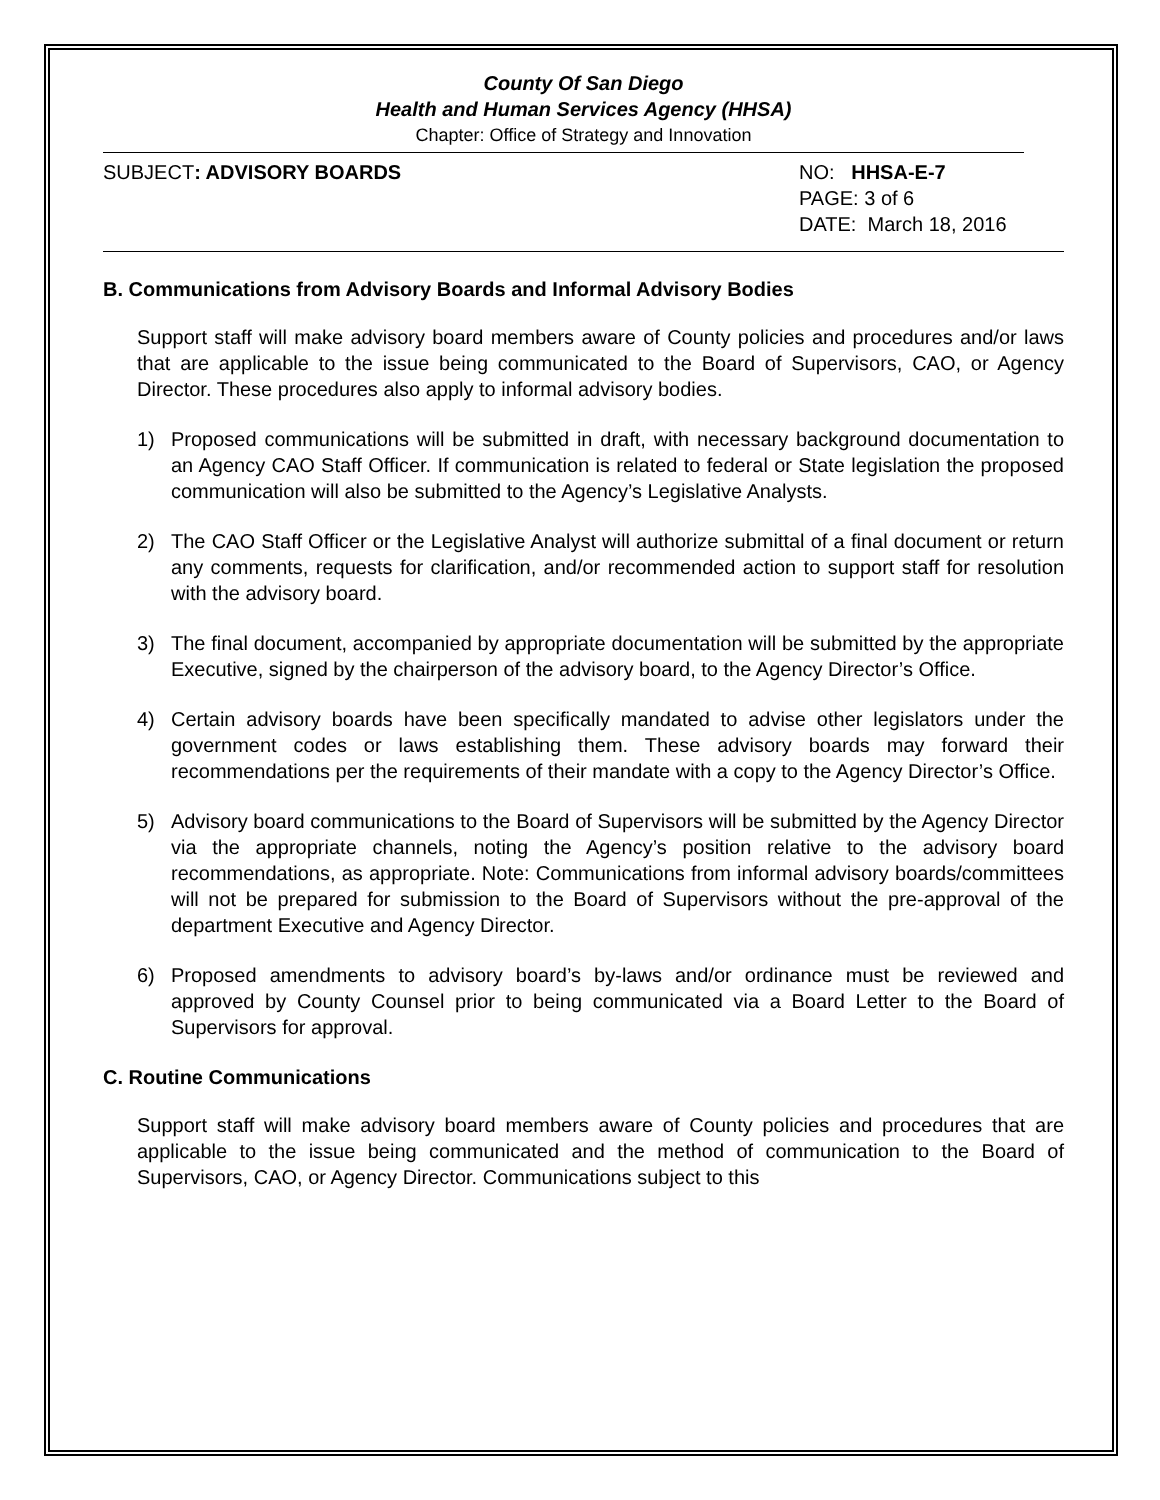County Of San Diego
Health and Human Services Agency (HHSA)
Chapter: Office of Strategy and Innovation
SUBJECT: ADVISORY BOARDS NO: HHSA-E-7
PAGE: 3 of 6
DATE: March 18, 2016
B. Communications from Advisory Boards and Informal Advisory Bodies
Support staff will make advisory board members aware of County policies and procedures and/or laws that are applicable to the issue being communicated to the Board of Supervisors, CAO, or Agency Director. These procedures also apply to informal advisory bodies.
1) Proposed communications will be submitted in draft, with necessary background documentation to an Agency CAO Staff Officer. If communication is related to federal or State legislation the proposed communication will also be submitted to the Agency’s Legislative Analysts.
2) The CAO Staff Officer or the Legislative Analyst will authorize submittal of a final document or return any comments, requests for clarification, and/or recommended action to support staff for resolution with the advisory board.
3) The final document, accompanied by appropriate documentation will be submitted by the appropriate Executive, signed by the chairperson of the advisory board, to the Agency Director’s Office.
4) Certain advisory boards have been specifically mandated to advise other legislators under the government codes or laws establishing them. These advisory boards may forward their recommendations per the requirements of their mandate with a copy to the Agency Director’s Office.
5) Advisory board communications to the Board of Supervisors will be submitted by the Agency Director via the appropriate channels, noting the Agency’s position relative to the advisory board recommendations, as appropriate. Note: Communications from informal advisory boards/committees will not be prepared for submission to the Board of Supervisors without the pre-approval of the department Executive and Agency Director.
6) Proposed amendments to advisory board’s by-laws and/or ordinance must be reviewed and approved by County Counsel prior to being communicated via a Board Letter to the Board of Supervisors for approval.
C. Routine Communications
Support staff will make advisory board members aware of County policies and procedures that are applicable to the issue being communicated and the method of communication to the Board of Supervisors, CAO, or Agency Director. Communications subject to this